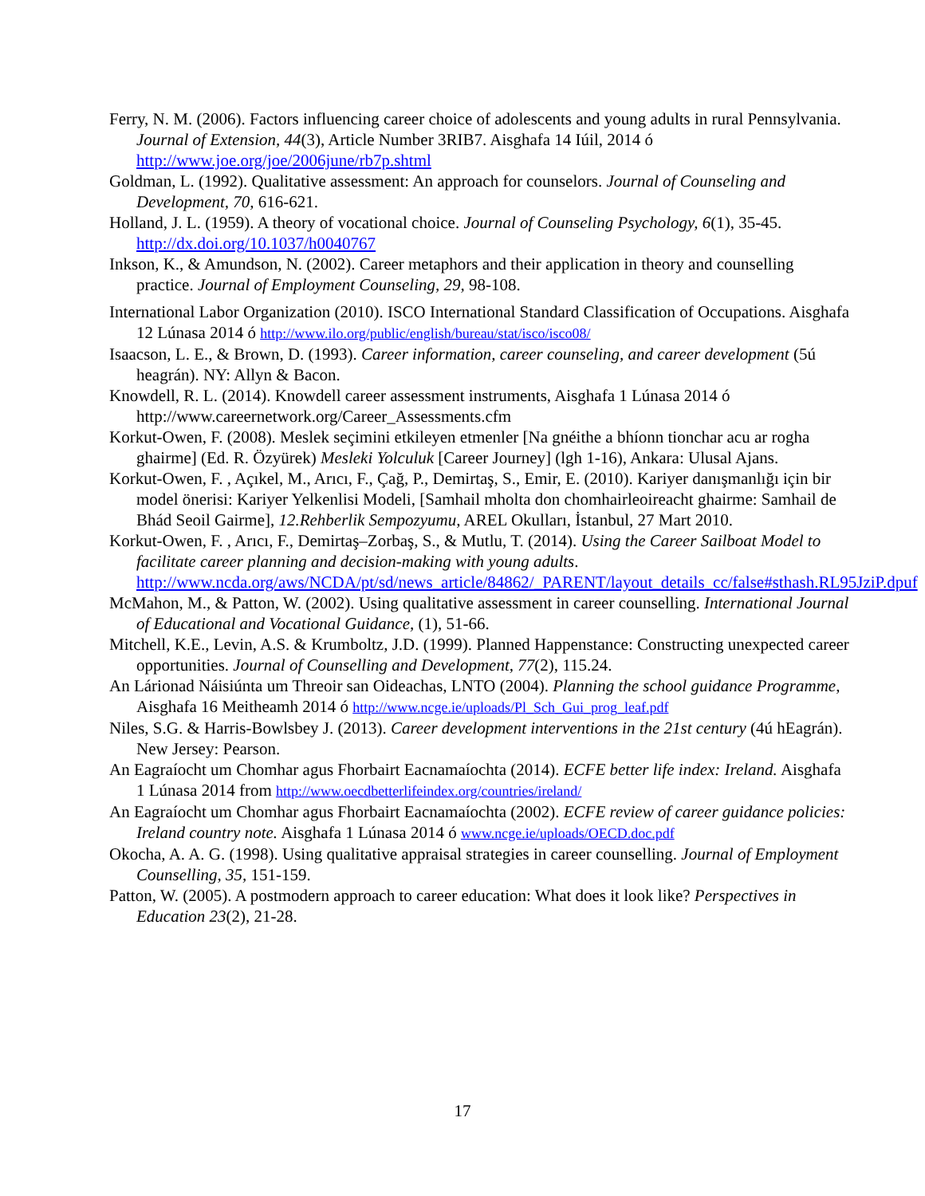Ferry, N. M. (2006). Factors influencing career choice of adolescents and young adults in rural Pennsylvania. Journal of Extension, 44(3), Article Number 3RIB7. Aisghafa 14 Iúil, 2014 ó http://www.joe.org/joe/2006june/rb7p.shtml
Goldman, L. (1992). Qualitative assessment: An approach for counselors. Journal of Counseling and Development, 70, 616-621.
Holland, J. L. (1959). A theory of vocational choice. Journal of Counseling Psychology, 6(1), 35-45. http://dx.doi.org/10.1037/h0040767
Inkson, K., & Amundson, N. (2002). Career metaphors and their application in theory and counselling practice. Journal of Employment Counseling, 29, 98-108.
International Labor Organization (2010). ISCO International Standard Classification of Occupations. Aisghafa 12 Lúnasa 2014 ó http://www.ilo.org/public/english/bureau/stat/isco/isco08/
Isaacson, L. E., & Brown, D. (1993). Career information, career counseling, and career development (5ú heagrán). NY: Allyn & Bacon.
Knowdell, R. L. (2014). Knowdell career assessment instruments, Aisghafa 1 Lúnasa 2014 ó http://www.careernetwork.org/Career_Assessments.cfm
Korkut-Owen, F. (2008). Meslek seçimini etkileyen etmenler [Na gnéithe a bhíonn tionchar acu ar rogha ghairme] (Ed. R. Özyürek) Mesleki Yolculuk [Career Journey] (lgh 1-16), Ankara: Ulusal Ajans.
Korkut-Owen, F. , Açıkel, M., Arıcı, F., Çağ, P., Demirtaş, S., Emir, E. (2010). Kariyer danışmanlığı için bir model önerisi: Kariyer Yelkenlisi Modeli, [Samhail mholta don chomhairleoireacht ghairme: Samhail de Bhád Seoil Gairme], 12.Rehberlik Sempozyumu, AREL Okulları, İstanbul, 27 Mart 2010.
Korkut-Owen, F. , Arıcı, F., Demirtaş–Zorbaş, S., & Mutlu, T. (2014). Using the Career Sailboat Model to facilitate career planning and decision-making with young adults. http://www.ncda.org/aws/NCDA/pt/sd/news_article/84862/_PARENT/layout_details_cc/false#sthash.RL95JziP.dpuf
McMahon, M., & Patton, W. (2002). Using qualitative assessment in career counselling. International Journal of Educational and Vocational Guidance, (1), 51-66.
Mitchell, K.E., Levin, A.S. & Krumboltz, J.D. (1999). Planned Happenstance: Constructing unexpected career opportunities. Journal of Counselling and Development, 77(2), 115.24.
An Lárionad Náisiúnta um Threoir san Oideachas, LNTO (2004). Planning the school guidance Programme, Aisghafa 16 Meitheamh 2014 ó http://www.ncge.ie/uploads/Pl_Sch_Gui_prog_leaf.pdf
Niles, S.G. & Harris-Bowlsbey J. (2013). Career development interventions in the 21st century (4ú hEagrán). New Jersey: Pearson.
An Eagraíocht um Chomhar agus Fhorbairt Eacnamaíochta (2014). ECFE better life index: Ireland. Aisghafa 1 Lúnasa 2014 from http://www.oecdbetterlifeindex.org/countries/ireland/
An Eagraíocht um Chomhar agus Fhorbairt Eacnamaíochta (2002). ECFE review of career guidance policies: Ireland country note. Aisghafa 1 Lúnasa 2014 ó www.ncge.ie/uploads/OECD.doc.pdf
Okocha, A. A. G. (1998). Using qualitative appraisal strategies in career counselling. Journal of Employment Counselling, 35, 151-159.
Patton, W. (2005). A postmodern approach to career education: What does it look like? Perspectives in Education 23(2), 21-28.
17